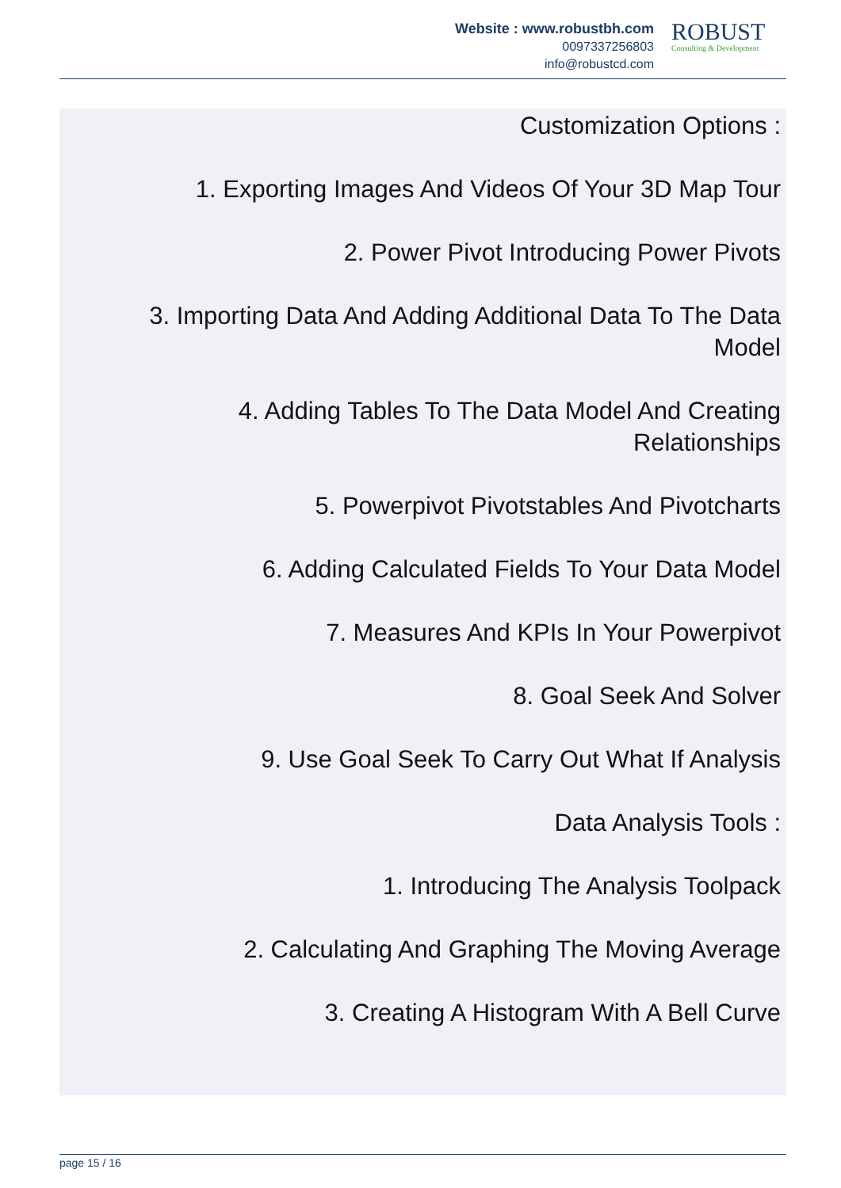Website : www.robustbh.com
0097337256803
info@robustcd.com
ROBUST
Consulting & Development
Customization Options :
1. Exporting Images And Videos Of Your 3D Map Tour
2. Power Pivot Introducing Power Pivots
3. Importing Data And Adding Additional Data To The Data Model
4. Adding Tables To The Data Model And Creating Relationships
5. Powerpivot Pivotstables And Pivotcharts
6. Adding Calculated Fields To Your Data Model
7. Measures And KPIs In Your Powerpivot
8. Goal Seek And Solver
9. Use Goal Seek To Carry Out What If Analysis
Data Analysis Tools :
1. Introducing The Analysis Toolpack
2. Calculating And Graphing The Moving Average
3. Creating A Histogram With A Bell Curve
page 15 / 16